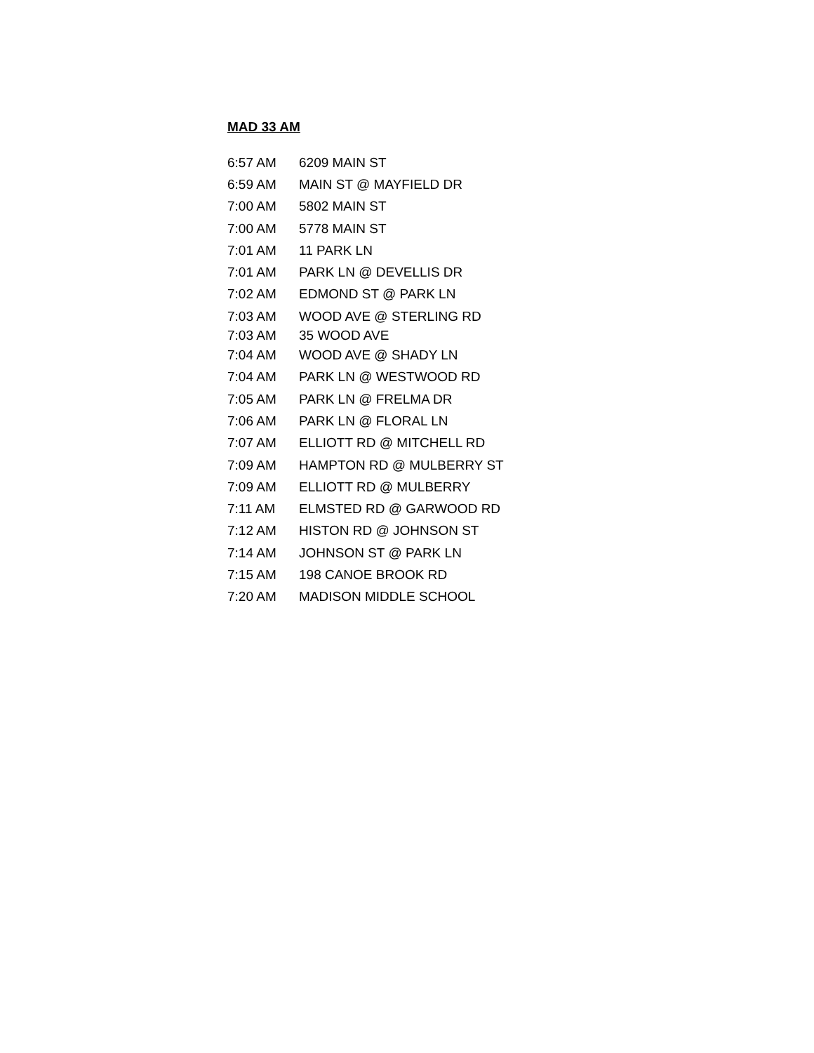MAD 33 AM
| 6:57 AM | 6209 MAIN ST |
| 6:59 AM | MAIN ST @ MAYFIELD DR |
| 7:00 AM | 5802 MAIN ST |
| 7:00 AM | 5778 MAIN ST |
| 7:01 AM | 11 PARK LN |
| 7:01 AM | PARK LN @ DEVELLIS DR |
| 7:02 AM | EDMOND ST @ PARK LN |
| 7:03 AM | WOOD AVE @ STERLING RD |
| 7:03 AM | 35 WOOD AVE |
| 7:04 AM | WOOD AVE @ SHADY LN |
| 7:04 AM | PARK LN @ WESTWOOD RD |
| 7:05 AM | PARK LN @ FRELMA DR |
| 7:06 AM | PARK LN @ FLORAL LN |
| 7:07 AM | ELLIOTT RD @ MITCHELL RD |
| 7:09 AM | HAMPTON RD @ MULBERRY ST |
| 7:09 AM | ELLIOTT RD @ MULBERRY |
| 7:11 AM | ELMSTED RD @ GARWOOD RD |
| 7:12 AM | HISTON RD @ JOHNSON ST |
| 7:14 AM | JOHNSON ST @ PARK LN |
| 7:15 AM | 198 CANOE BROOK RD |
| 7:20 AM | MADISON MIDDLE SCHOOL |